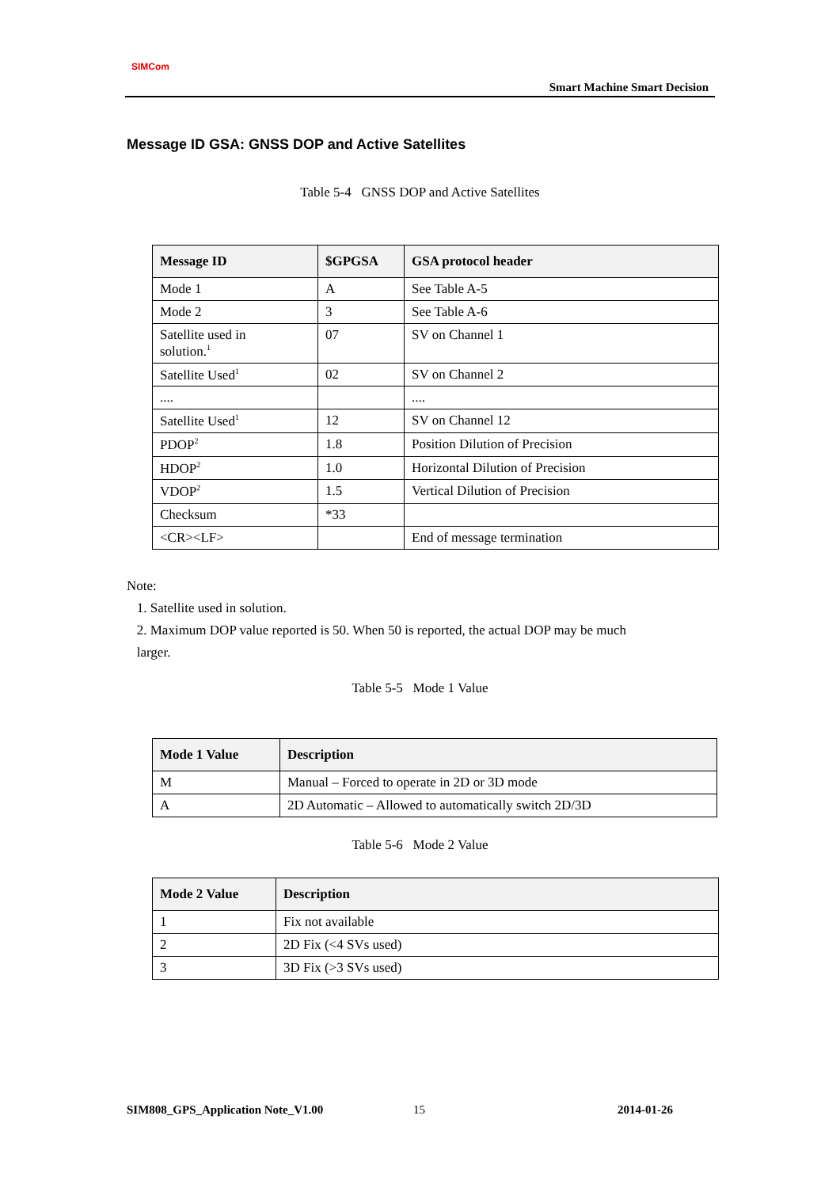SIMCom
Smart Machine Smart Decision
Message ID GSA: GNSS DOP and Active Satellites
Table 5-4 GNSS DOP and Active Satellites
| Message ID | $GPGSA | GSA protocol header |
| --- | --- | --- |
| Mode 1 | A | See Table A-5 |
| Mode 2 | 3 | See Table A-6 |
| Satellite used in solution.<sup>1</sup> | 07 | SV on Channel 1 |
| Satellite Used<sup>1</sup> | 02 | SV on Channel 2 |
| .... | | .... |
| Satellite Used<sup>1</sup> | 12 | SV on Channel 12 |
| PDOP<sup>2</sup> | 1.8 | Position Dilution of Precision |
| HDOP<sup>2</sup> | 1.0 | Horizontal Dilution of Precision |
| VDOP<sup>2</sup> | 1.5 | Vertical Dilution of Precision |
| Checksum | *33 | |
| <CR><LF> | | End of message termination |
Note:
1. Satellite used in solution.
2. Maximum DOP value reported is 50. When 50 is reported, the actual DOP may be much
larger.
Table 5-5 Mode 1 Value
| Mode 1 Value | Description |
| --- | --- |
| M | Manual – Forced to operate in 2D or 3D mode |
| A | 2D Automatic – Allowed to automatically switch 2D/3D |
Table 5-6 Mode 2 Value
| Mode 2 Value | Description |
| --- | --- |
| 1 | Fix not available |
| 2 | 2D Fix (<4 SVs used) |
| 3 | 3D Fix (>3 SVs used) |
SIM808_GPS_Application Note_V1.00
15 2014-01-26